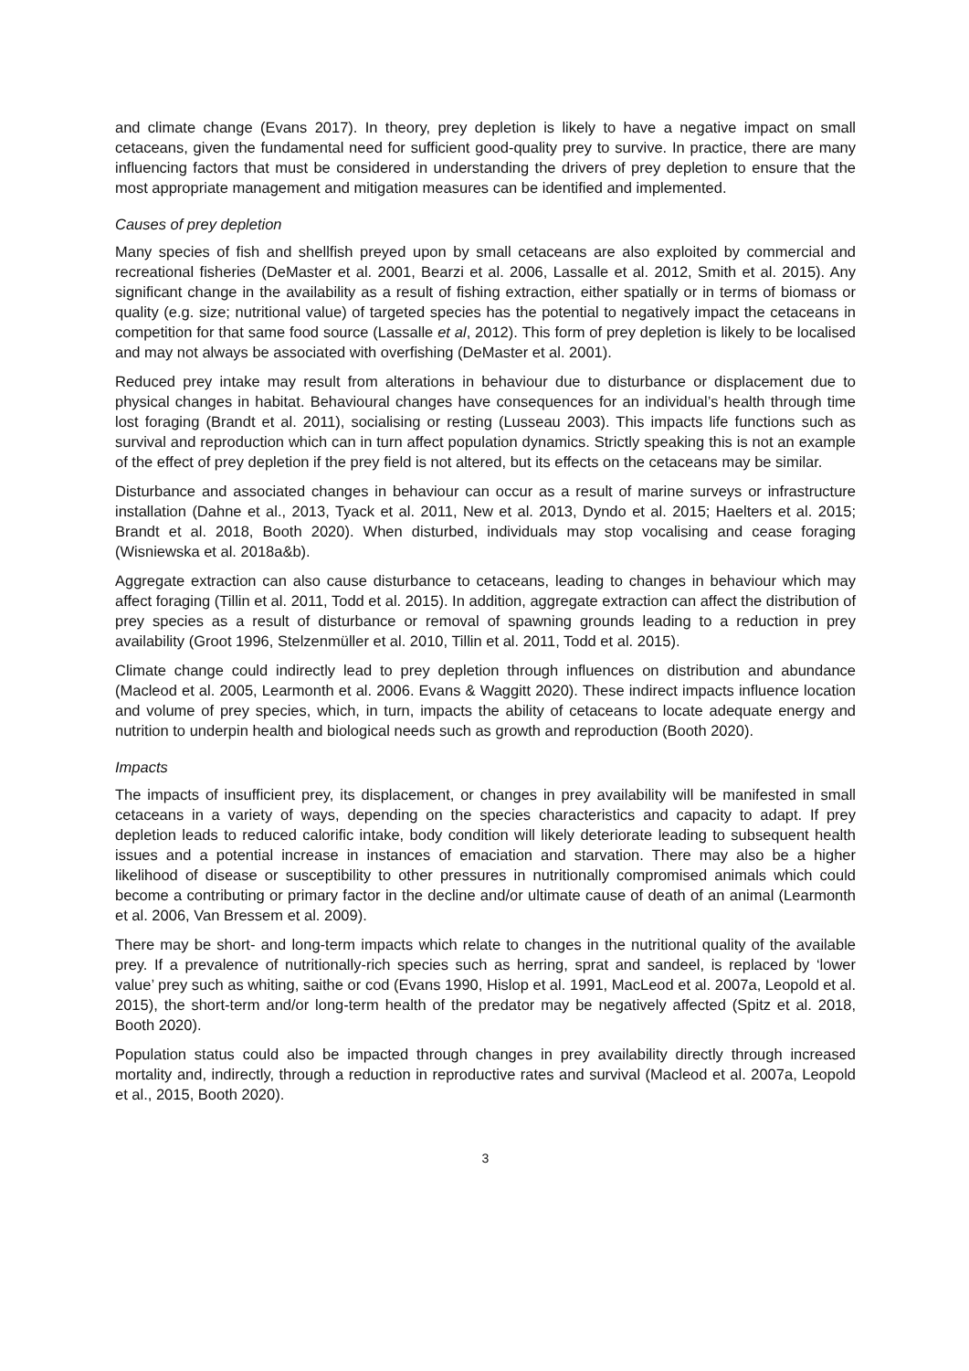and climate change (Evans 2017). In theory, prey depletion is likely to have a negative impact on small cetaceans, given the fundamental need for sufficient good-quality prey to survive. In practice, there are many influencing factors that must be considered in understanding the drivers of prey depletion to ensure that the most appropriate management and mitigation measures can be identified and implemented.
Causes of prey depletion
Many species of fish and shellfish preyed upon by small cetaceans are also exploited by commercial and recreational fisheries (DeMaster et al. 2001, Bearzi et al. 2006, Lassalle et al. 2012, Smith et al. 2015). Any significant change in the availability as a result of fishing extraction, either spatially or in terms of biomass or quality (e.g. size; nutritional value) of targeted species has the potential to negatively impact the cetaceans in competition for that same food source (Lassalle et al, 2012). This form of prey depletion is likely to be localised and may not always be associated with overfishing (DeMaster et al. 2001).
Reduced prey intake may result from alterations in behaviour due to disturbance or displacement due to physical changes in habitat. Behavioural changes have consequences for an individual’s health through time lost foraging (Brandt et al. 2011), socialising or resting (Lusseau 2003). This impacts life functions such as survival and reproduction which can in turn affect population dynamics. Strictly speaking this is not an example of the effect of prey depletion if the prey field is not altered, but its effects on the cetaceans may be similar.
Disturbance and associated changes in behaviour can occur as a result of marine surveys or infrastructure installation (Dahne et al., 2013, Tyack et al. 2011, New et al. 2013, Dyndo et al. 2015; Haelters et al. 2015; Brandt et al. 2018, Booth 2020). When disturbed, individuals may stop vocalising and cease foraging (Wisniewska et al. 2018a&b).
Aggregate extraction can also cause disturbance to cetaceans, leading to changes in behaviour which may affect foraging (Tillin et al. 2011, Todd et al. 2015). In addition, aggregate extraction can affect the distribution of prey species as a result of disturbance or removal of spawning grounds leading to a reduction in prey availability (Groot 1996, Stelzenmüller et al. 2010, Tillin et al. 2011, Todd et al. 2015).
Climate change could indirectly lead to prey depletion through influences on distribution and abundance (Macleod et al. 2005, Learmonth et al. 2006. Evans & Waggitt 2020). These indirect impacts influence location and volume of prey species, which, in turn, impacts the ability of cetaceans to locate adequate energy and nutrition to underpin health and biological needs such as growth and reproduction (Booth 2020).
Impacts
The impacts of insufficient prey, its displacement, or changes in prey availability will be manifested in small cetaceans in a variety of ways, depending on the species characteristics and capacity to adapt. If prey depletion leads to reduced calorific intake, body condition will likely deteriorate leading to subsequent health issues and a potential increase in instances of emaciation and starvation. There may also be a higher likelihood of disease or susceptibility to other pressures in nutritionally compromised animals which could become a contributing or primary factor in the decline and/or ultimate cause of death of an animal (Learmonth et al. 2006, Van Bressem et al. 2009).
There may be short- and long-term impacts which relate to changes in the nutritional quality of the available prey. If a prevalence of nutritionally-rich species such as herring, sprat and sandeel, is replaced by ‘lower value’ prey such as whiting, saithe or cod (Evans 1990, Hislop et al. 1991, MacLeod et al. 2007a, Leopold et al. 2015), the short-term and/or long-term health of the predator may be negatively affected (Spitz et al. 2018, Booth 2020).
Population status could also be impacted through changes in prey availability directly through increased mortality and, indirectly, through a reduction in reproductive rates and survival (Macleod et al. 2007a, Leopold et al., 2015, Booth 2020).
3